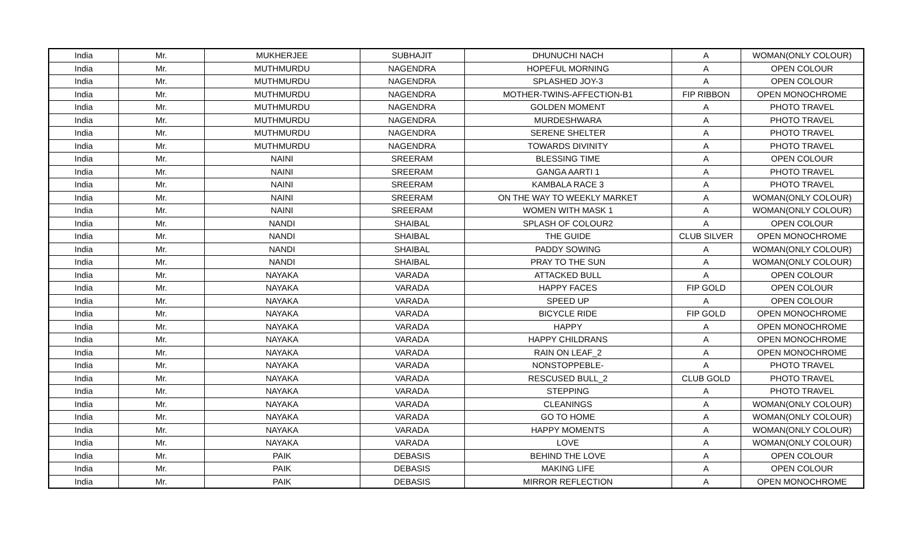| India | Mr. | MUKHERJEE | SUBHAJIT | DHUNUCHI NACH | A | WOMAN(ONLY COLOUR) |
| India | Mr. | MUTHMURDU | NAGENDRA | HOPEFUL MORNING | A | OPEN COLOUR |
| India | Mr. | MUTHMURDU | NAGENDRA | SPLASHED JOY-3 | A | OPEN COLOUR |
| India | Mr. | MUTHMURDU | NAGENDRA | MOTHER-TWINS-AFFECTION-B1 | FIP RIBBON | OPEN MONOCHROME |
| India | Mr. | MUTHMURDU | NAGENDRA | GOLDEN MOMENT | A | PHOTO TRAVEL |
| India | Mr. | MUTHMURDU | NAGENDRA | MURDESHWARA | A | PHOTO TRAVEL |
| India | Mr. | MUTHMURDU | NAGENDRA | SERENE SHELTER | A | PHOTO TRAVEL |
| India | Mr. | MUTHMURDU | NAGENDRA | TOWARDS DIVINITY | A | PHOTO TRAVEL |
| India | Mr. | NAINI | SREERAM | BLESSING TIME | A | OPEN COLOUR |
| India | Mr. | NAINI | SREERAM | GANGA AARTI 1 | A | PHOTO TRAVEL |
| India | Mr. | NAINI | SREERAM | KAMBALA RACE 3 | A | PHOTO TRAVEL |
| India | Mr. | NAINI | SREERAM | ON THE WAY TO WEEKLY MARKET | A | WOMAN(ONLY COLOUR) |
| India | Mr. | NAINI | SREERAM | WOMEN WITH MASK 1 | A | WOMAN(ONLY COLOUR) |
| India | Mr. | NANDI | SHAIBAL | SPLASH OF COLOUR2 | A | OPEN COLOUR |
| India | Mr. | NANDI | SHAIBAL | THE GUIDE | CLUB SILVER | OPEN MONOCHROME |
| India | Mr. | NANDI | SHAIBAL | PADDY SOWING | A | WOMAN(ONLY COLOUR) |
| India | Mr. | NANDI | SHAIBAL | PRAY TO THE SUN | A | WOMAN(ONLY COLOUR) |
| India | Mr. | NAYAKA | VARADA | ATTACKED BULL | A | OPEN COLOUR |
| India | Mr. | NAYAKA | VARADA | HAPPY FACES | FIP GOLD | OPEN COLOUR |
| India | Mr. | NAYAKA | VARADA | SPEED UP | A | OPEN COLOUR |
| India | Mr. | NAYAKA | VARADA | BICYCLE RIDE | FIP GOLD | OPEN MONOCHROME |
| India | Mr. | NAYAKA | VARADA | HAPPY | A | OPEN MONOCHROME |
| India | Mr. | NAYAKA | VARADA | HAPPY CHILDRANS | A | OPEN MONOCHROME |
| India | Mr. | NAYAKA | VARADA | RAIN ON LEAF_2 | A | OPEN MONOCHROME |
| India | Mr. | NAYAKA | VARADA | NONSTOPPEBLE- | A | PHOTO TRAVEL |
| India | Mr. | NAYAKA | VARADA | RESCUSED BULL_2 | CLUB GOLD | PHOTO TRAVEL |
| India | Mr. | NAYAKA | VARADA | STEPPING | A | PHOTO TRAVEL |
| India | Mr. | NAYAKA | VARADA | CLEANINGS | A | WOMAN(ONLY COLOUR) |
| India | Mr. | NAYAKA | VARADA | GO TO HOME | A | WOMAN(ONLY COLOUR) |
| India | Mr. | NAYAKA | VARADA | HAPPY MOMENTS | A | WOMAN(ONLY COLOUR) |
| India | Mr. | NAYAKA | VARADA | LOVE | A | WOMAN(ONLY COLOUR) |
| India | Mr. | PAIK | DEBASIS | BEHIND THE LOVE | A | OPEN COLOUR |
| India | Mr. | PAIK | DEBASIS | MAKING LIFE | A | OPEN COLOUR |
| India | Mr. | PAIK | DEBASIS | MIRROR REFLECTION | A | OPEN MONOCHROME |